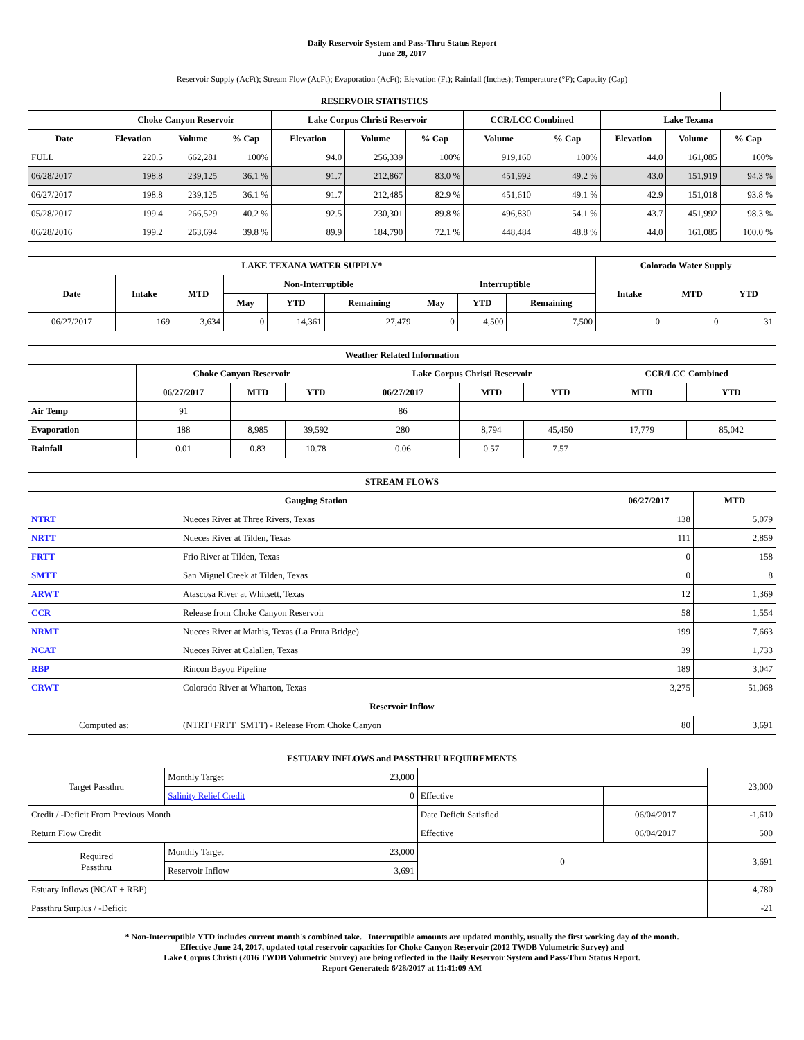Daily Reservoir System and Pass-Thru Status Report
June 28, 2017
Reservoir Supply (AcFt); Stream Flow (AcFt); Evaporation (AcFt); Elevation (Ft); Rainfall (Inches); Temperature (°F); Capacity (Cap)
| RESERVOIR STATISTICS | | | | | | | | | | | |
| --- | --- | --- | --- | --- | --- | --- | --- | --- | --- | --- | --- |
| | Choke Canyon Reservoir | | | Lake Corpus Christi Reservoir | | | CCR/LCC Combined | | Lake Texana | | |
| Date | Elevation | Volume | % Cap | Elevation | Volume | % Cap | Volume | % Cap | Elevation | Volume | % Cap |
| FULL | 220.5 | 662,281 | 100% | 94.0 | 256,339 | 100% | 919,160 | 100% | 44.0 | 161,085 | 100% |
| 06/28/2017 | 198.8 | 239,125 | 36.1 % | 91.7 | 212,867 | 83.0 % | 451,992 | 49.2 % | 43.0 | 151,919 | 94.3 % |
| 06/27/2017 | 198.8 | 239,125 | 36.1 % | 91.7 | 212,485 | 82.9 % | 451,610 | 49.1 % | 42.9 | 151,018 | 93.8 % |
| 05/28/2017 | 199.4 | 266,529 | 40.2 % | 92.5 | 230,301 | 89.8 % | 496,830 | 54.1 % | 43.7 | 451,992 | 98.3 % |
| 06/28/2016 | 199.2 | 263,694 | 39.8 % | 89.9 | 184,790 | 72.1 % | 448,484 | 48.8 % | 44.0 | 161,085 | 100.0 % |
| LAKE TEXANA WATER SUPPLY* | | | | | | | | | Colorado Water Supply | | |
| --- | --- | --- | --- | --- | --- | --- | --- | --- | --- | --- | --- |
| Date | Intake | MTD | Non-Interruptible | | | Interruptible | | | Intake | MTD | YTD |
| | | | May | YTD | Remaining | May | YTD | Remaining | | | |
| 06/27/2017 | 169 | 3,634 | 0 | 14,361 | 27,479 | 0 | 4,500 | 7,500 | 0 | 0 | 31 |
| Weather Related Information | | | | | | | | |
| --- | --- | --- | --- | --- | --- | --- | --- | --- |
| | Choke Canyon Reservoir | | | Lake Corpus Christi Reservoir | | | CCR/LCC Combined | |
| | 06/27/2017 | MTD | YTD | 06/27/2017 | MTD | YTD | MTD | YTD |
| Air Temp | 91 | | | 86 | | | | |
| Evaporation | 188 | 8,985 | 39,592 | 280 | 8,794 | 45,450 | 17,779 | 85,042 |
| Rainfall | 0.01 | 0.83 | 10.78 | 0.06 | 0.57 | 7.57 | | |
| STREAM FLOWS | | | |
| --- | --- | --- | --- |
| Gauging Station | | 06/27/2017 | MTD |
| NTRT | Nueces River at Three Rivers, Texas | 138 | 5,079 |
| NRTT | Nueces River at Tilden, Texas | 111 | 2,859 |
| FRTT | Frio River at Tilden, Texas | 0 | 158 |
| SMTT | San Miguel Creek at Tilden, Texas | 0 | 8 |
| ARWT | Atascosa River at Whitsett, Texas | 12 | 1,369 |
| CCR | Release from Choke Canyon Reservoir | 58 | 1,554 |
| NRMT | Nueces River at Mathis, Texas (La Fruta Bridge) | 199 | 7,663 |
| NCAT | Nueces River at Calallen, Texas | 39 | 1,733 |
| RBP | Rincon Bayou Pipeline | 189 | 3,047 |
| CRWT | Colorado River at Wharton, Texas | 3,275 | 51,068 |
| Reservoir Inflow | | | |
| Computed as: | (NTRT+FRTT+SMTT) - Release From Choke Canyon | 80 | 3,691 |
| ESTUARY INFLOWS and PASSTHRU REQUIREMENTS | | | | | |
| --- | --- | --- | --- | --- | --- |
| Target Passthru | Monthly Target | 23,000 | | | 23,000 |
| | Salinity Relief Credit | 0 | Effective | | |
| Credit / -Deficit From Previous Month | | | Date Deficit Satisfied | 06/04/2017 | -1,610 |
| Return Flow Credit | | | Effective | 06/04/2017 | 500 |
| Required Passthru | Monthly Target | 23,000 | 0 | | 3,691 |
| | Reservoir Inflow | 3,691 | | | |
| Estuary Inflows (NCAT + RBP) | | | | | 4,780 |
| Passthru Surplus / -Deficit | | | | | -21 |
* Non-Interruptible YTD includes current month's combined take. Interruptible amounts are updated monthly, usually the first working day of the month.
Effective June 24, 2017, updated total reservoir capacities for Choke Canyon Reservoir (2012 TWDB Volumetric Survey) and
Lake Corpus Christi (2016 TWDB Volumetric Survey) are being reflected in the Daily Reservoir System and Pass-Thru Status Report.
Report Generated: 6/28/2017 at 11:41:09 AM